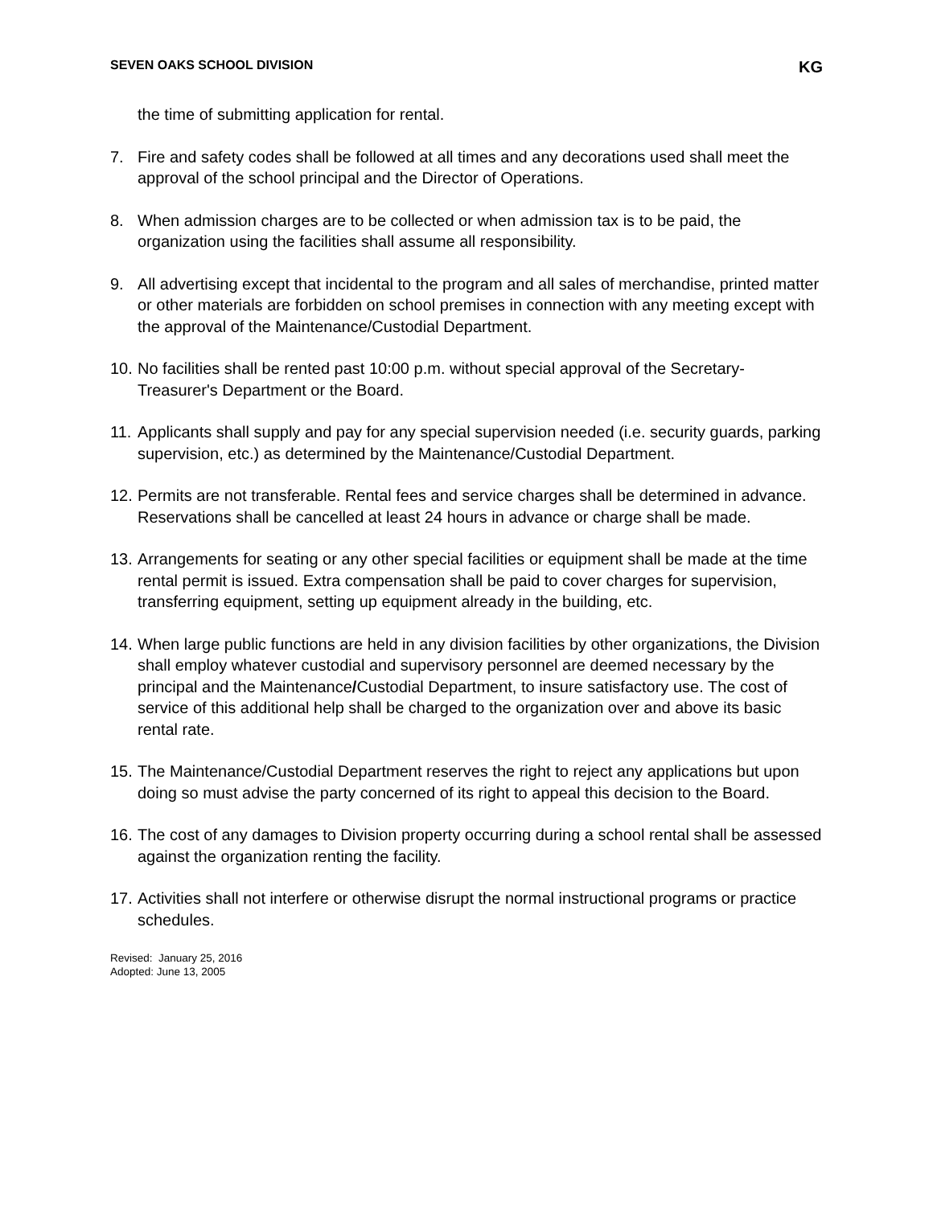SEVEN OAKS SCHOOL DIVISION KG
the time of submitting application for rental.
7. Fire and safety codes shall be followed at all times and any decorations used shall meet the approval of the school principal and the Director of Operations.
8. When admission charges are to be collected or when admission tax is to be paid, the organization using the facilities shall assume all responsibility.
9. All advertising except that incidental to the program and all sales of merchandise, printed matter or other materials are forbidden on school premises in connection with any meeting except with the approval of the Maintenance/Custodial Department.
10. No facilities shall be rented past 10:00 p.m. without special approval of the Secretary-Treasurer's Department or the Board.
11. Applicants shall supply and pay for any special supervision needed (i.e. security guards, parking supervision, etc.) as determined by the Maintenance/Custodial Department.
12. Permits are not transferable. Rental fees and service charges shall be determined in advance. Reservations shall be cancelled at least 24 hours in advance or charge shall be made.
13. Arrangements for seating or any other special facilities or equipment shall be made at the time rental permit is issued. Extra compensation shall be paid to cover charges for supervision, transferring equipment, setting up equipment already in the building, etc.
14. When large public functions are held in any division facilities by other organizations, the Division shall employ whatever custodial and supervisory personnel are deemed necessary by the principal and the Maintenance/Custodial Department, to insure satisfactory use. The cost of service of this additional help shall be charged to the organization over and above its basic rental rate.
15. The Maintenance/Custodial Department reserves the right to reject any applications but upon doing so must advise the party concerned of its right to appeal this decision to the Board.
16. The cost of any damages to Division property occurring during a school rental shall be assessed against the organization renting the facility.
17. Activities shall not interfere or otherwise disrupt the normal instructional programs or practice schedules.
Revised: January 25, 2016
Adopted: June 13, 2005